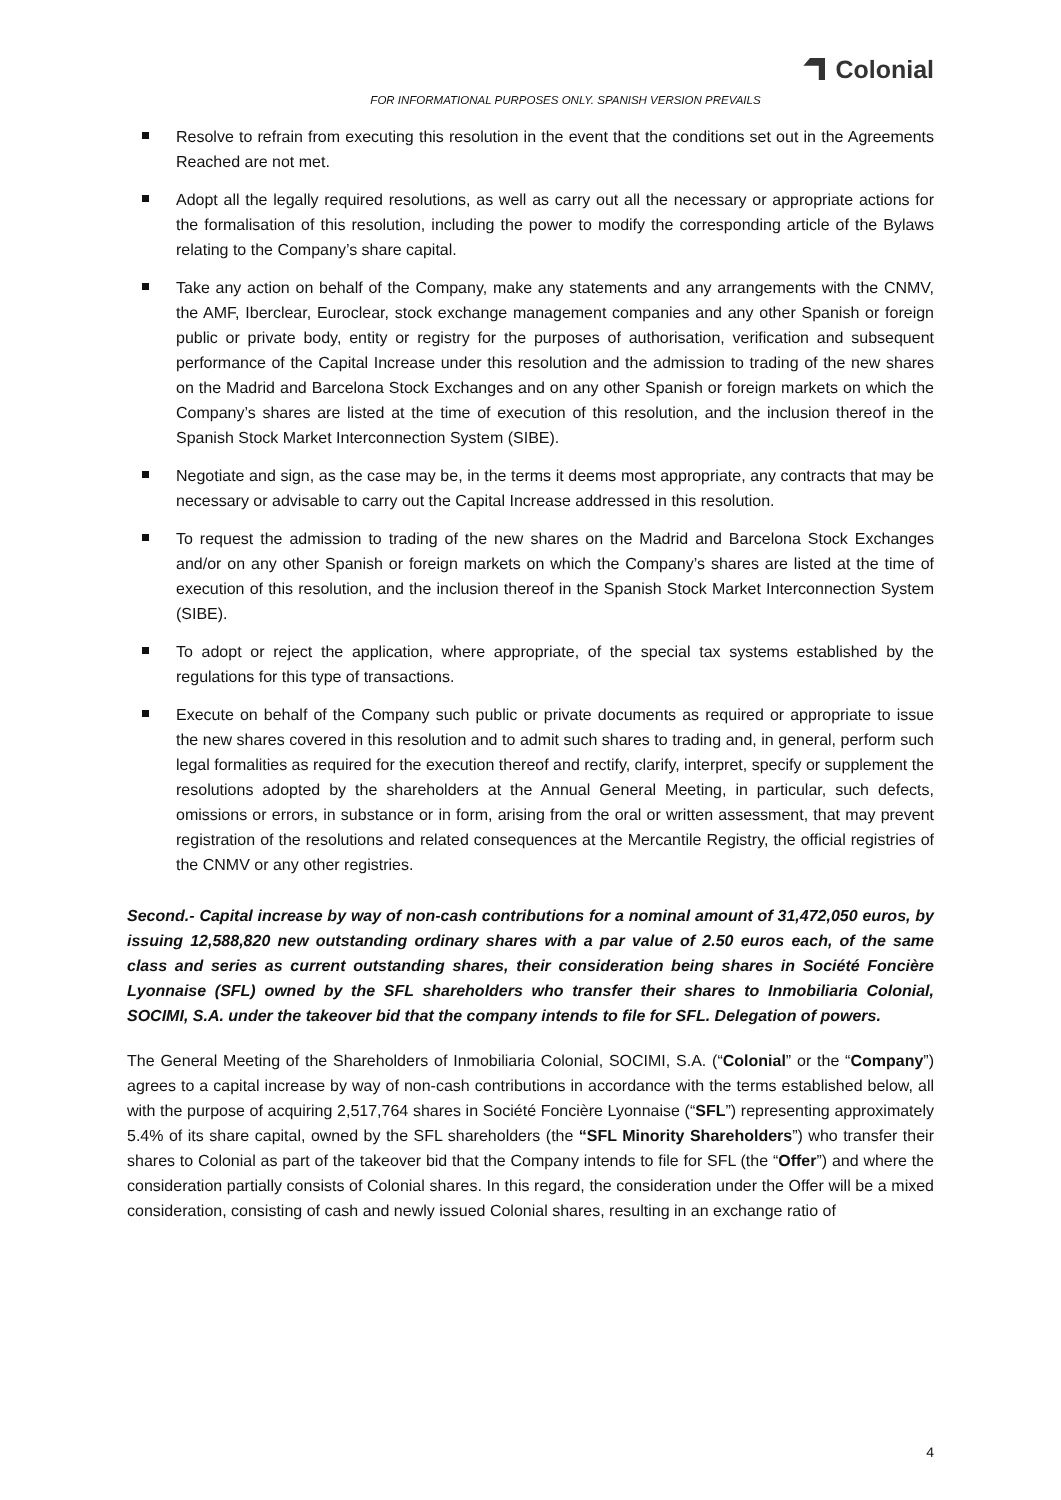Colonial
FOR INFORMATIONAL PURPOSES ONLY. SPANISH VERSION PREVAILS
Resolve to refrain from executing this resolution in the event that the conditions set out in the Agreements Reached are not met.
Adopt all the legally required resolutions, as well as carry out all the necessary or appropriate actions for the formalisation of this resolution, including the power to modify the corresponding article of the Bylaws relating to the Company’s share capital.
Take any action on behalf of the Company, make any statements and any arrangements with the CNMV, the AMF, Iberclear, Euroclear, stock exchange management companies and any other Spanish or foreign public or private body, entity or registry for the purposes of authorisation, verification and subsequent performance of the Capital Increase under this resolution and the admission to trading of the new shares on the Madrid and Barcelona Stock Exchanges and on any other Spanish or foreign markets on which the Company’s shares are listed at the time of execution of this resolution, and the inclusion thereof in the Spanish Stock Market Interconnection System (SIBE).
Negotiate and sign, as the case may be, in the terms it deems most appropriate, any contracts that may be necessary or advisable to carry out the Capital Increase addressed in this resolution.
To request the admission to trading of the new shares on the Madrid and Barcelona Stock Exchanges and/or on any other Spanish or foreign markets on which the Company’s shares are listed at the time of execution of this resolution, and the inclusion thereof in the Spanish Stock Market Interconnection System (SIBE).
To adopt or reject the application, where appropriate, of the special tax systems established by the regulations for this type of transactions.
Execute on behalf of the Company such public or private documents as required or appropriate to issue the new shares covered in this resolution and to admit such shares to trading and, in general, perform such legal formalities as required for the execution thereof and rectify, clarify, interpret, specify or supplement the resolutions adopted by the shareholders at the Annual General Meeting, in particular, such defects, omissions or errors, in substance or in form, arising from the oral or written assessment, that may prevent registration of the resolutions and related consequences at the Mercantile Registry, the official registries of the CNMV or any other registries.
Second.- Capital increase by way of non-cash contributions for a nominal amount of 31,472,050 euros, by issuing 12,588,820 new outstanding ordinary shares with a par value of 2.50 euros each, of the same class and series as current outstanding shares, their consideration being shares in Société Foncière Lyonnaise (SFL) owned by the SFL shareholders who transfer their shares to Inmobiliaria Colonial, SOCIMI, S.A. under the takeover bid that the company intends to file for SFL. Delegation of powers.
The General Meeting of the Shareholders of Inmobiliaria Colonial, SOCIMI, S.A. (“Colonial” or the “Company”) agrees to a capital increase by way of non-cash contributions in accordance with the terms established below, all with the purpose of acquiring 2,517,764 shares in Société Foncière Lyonnaise (“SFL”) representing approximately 5.4% of its share capital, owned by the SFL shareholders (the “SFL Minority Shareholders”) who transfer their shares to Colonial as part of the takeover bid that the Company intends to file for SFL (the “Offer”) and where the consideration partially consists of Colonial shares. In this regard, the consideration under the Offer will be a mixed consideration, consisting of cash and newly issued Colonial shares, resulting in an exchange ratio of
4